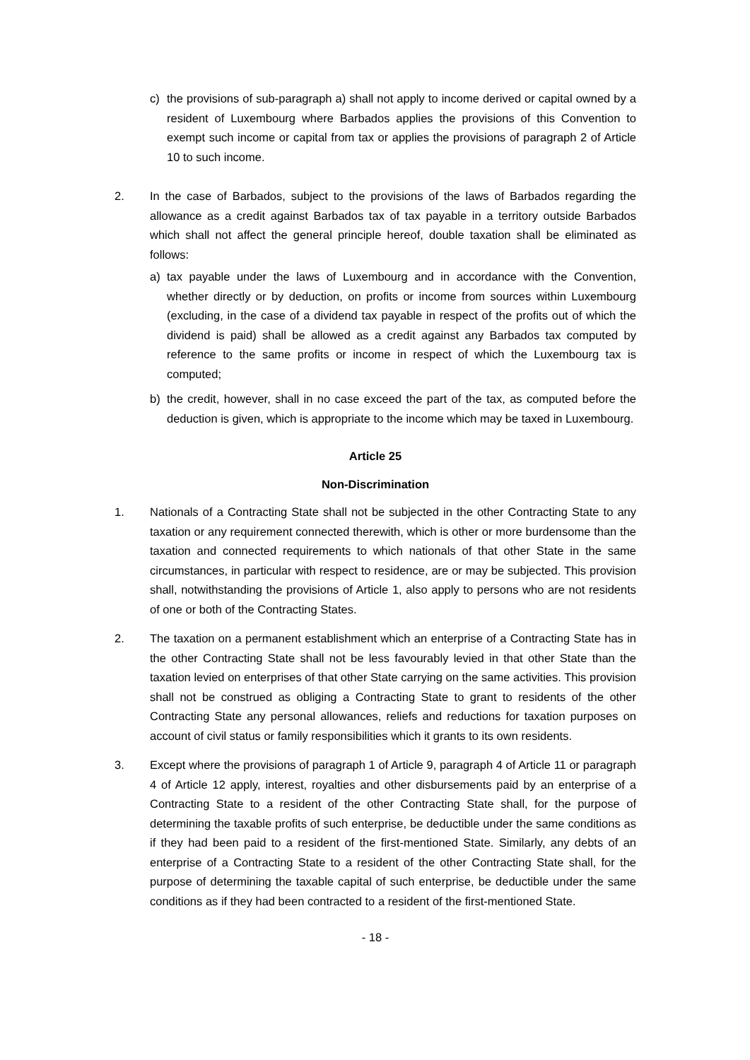c) the provisions of sub-paragraph a) shall not apply to income derived or capital owned by a resident of Luxembourg where Barbados applies the provisions of this Convention to exempt such income or capital from tax or applies the provisions of paragraph 2 of Article 10 to such income.
2. In the case of Barbados, subject to the provisions of the laws of Barbados regarding the allowance as a credit against Barbados tax of tax payable in a territory outside Barbados which shall not affect the general principle hereof, double taxation shall be eliminated as follows:
a) tax payable under the laws of Luxembourg and in accordance with the Convention, whether directly or by deduction, on profits or income from sources within Luxembourg (excluding, in the case of a dividend tax payable in respect of the profits out of which the dividend is paid) shall be allowed as a credit against any Barbados tax computed by reference to the same profits or income in respect of which the Luxembourg tax is computed;
b) the credit, however, shall in no case exceed the part of the tax, as computed before the deduction is given, which is appropriate to the income which may be taxed in Luxembourg.
Article 25
Non-Discrimination
1. Nationals of a Contracting State shall not be subjected in the other Contracting State to any taxation or any requirement connected therewith, which is other or more burdensome than the taxation and connected requirements to which nationals of that other State in the same circumstances, in particular with respect to residence, are or may be subjected. This provision shall, notwithstanding the provisions of Article 1, also apply to persons who are not residents of one or both of the Contracting States.
2. The taxation on a permanent establishment which an enterprise of a Contracting State has in the other Contracting State shall not be less favourably levied in that other State than the taxation levied on enterprises of that other State carrying on the same activities. This provision shall not be construed as obliging a Contracting State to grant to residents of the other Contracting State any personal allowances, reliefs and reductions for taxation purposes on account of civil status or family responsibilities which it grants to its own residents.
3. Except where the provisions of paragraph 1 of Article 9, paragraph 4 of Article 11 or paragraph 4 of Article 12 apply, interest, royalties and other disbursements paid by an enterprise of a Contracting State to a resident of the other Contracting State shall, for the purpose of determining the taxable profits of such enterprise, be deductible under the same conditions as if they had been paid to a resident of the first-mentioned State. Similarly, any debts of an enterprise of a Contracting State to a resident of the other Contracting State shall, for the purpose of determining the taxable capital of such enterprise, be deductible under the same conditions as if they had been contracted to a resident of the first-mentioned State.
- 18 -